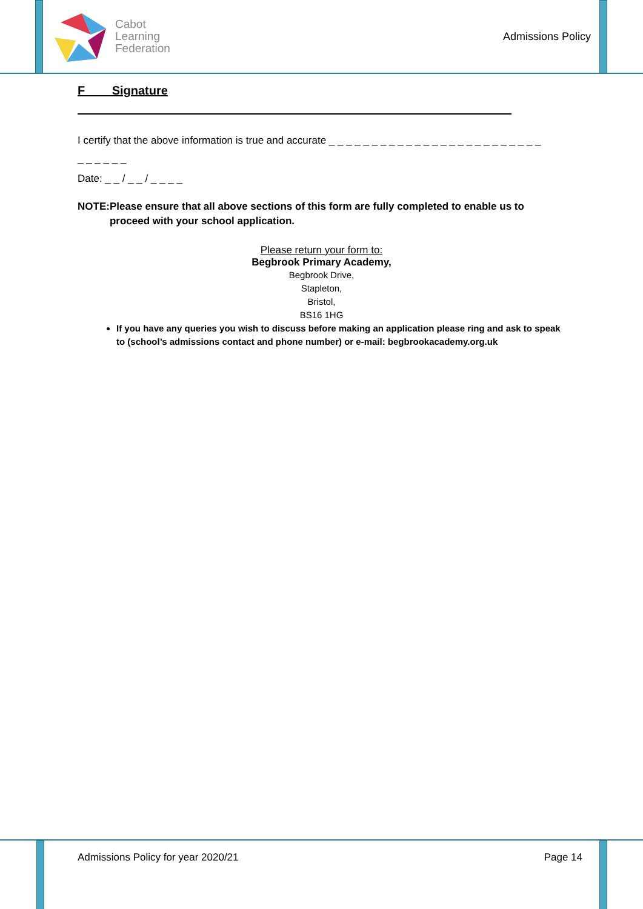Cabot
Learning
Federation
Admissions Policy
F Signature
I certify that the above information is true and accurate _ _ _ _ _ _ _ _ _ _ _ _ _ _ _ _ _ _ _ _ _ _ _ _ _
_ _ _ _ _ _
Date: _ _ / _ _ / _ _ _ _
NOTE: Please ensure that all above sections of this form are fully completed to enable us to proceed with your school application.
Please return your form to:
Begbrook Primary Academy,
Begbrook Drive,
Stapleton,
Bristol,
BS16 1HG
If you have any queries you wish to discuss before making an application please ring and ask to speak to (school’s admissions contact and phone number) or e-mail: begbrookacademy.org.uk
Admissions Policy for year 2020/21 Page 14